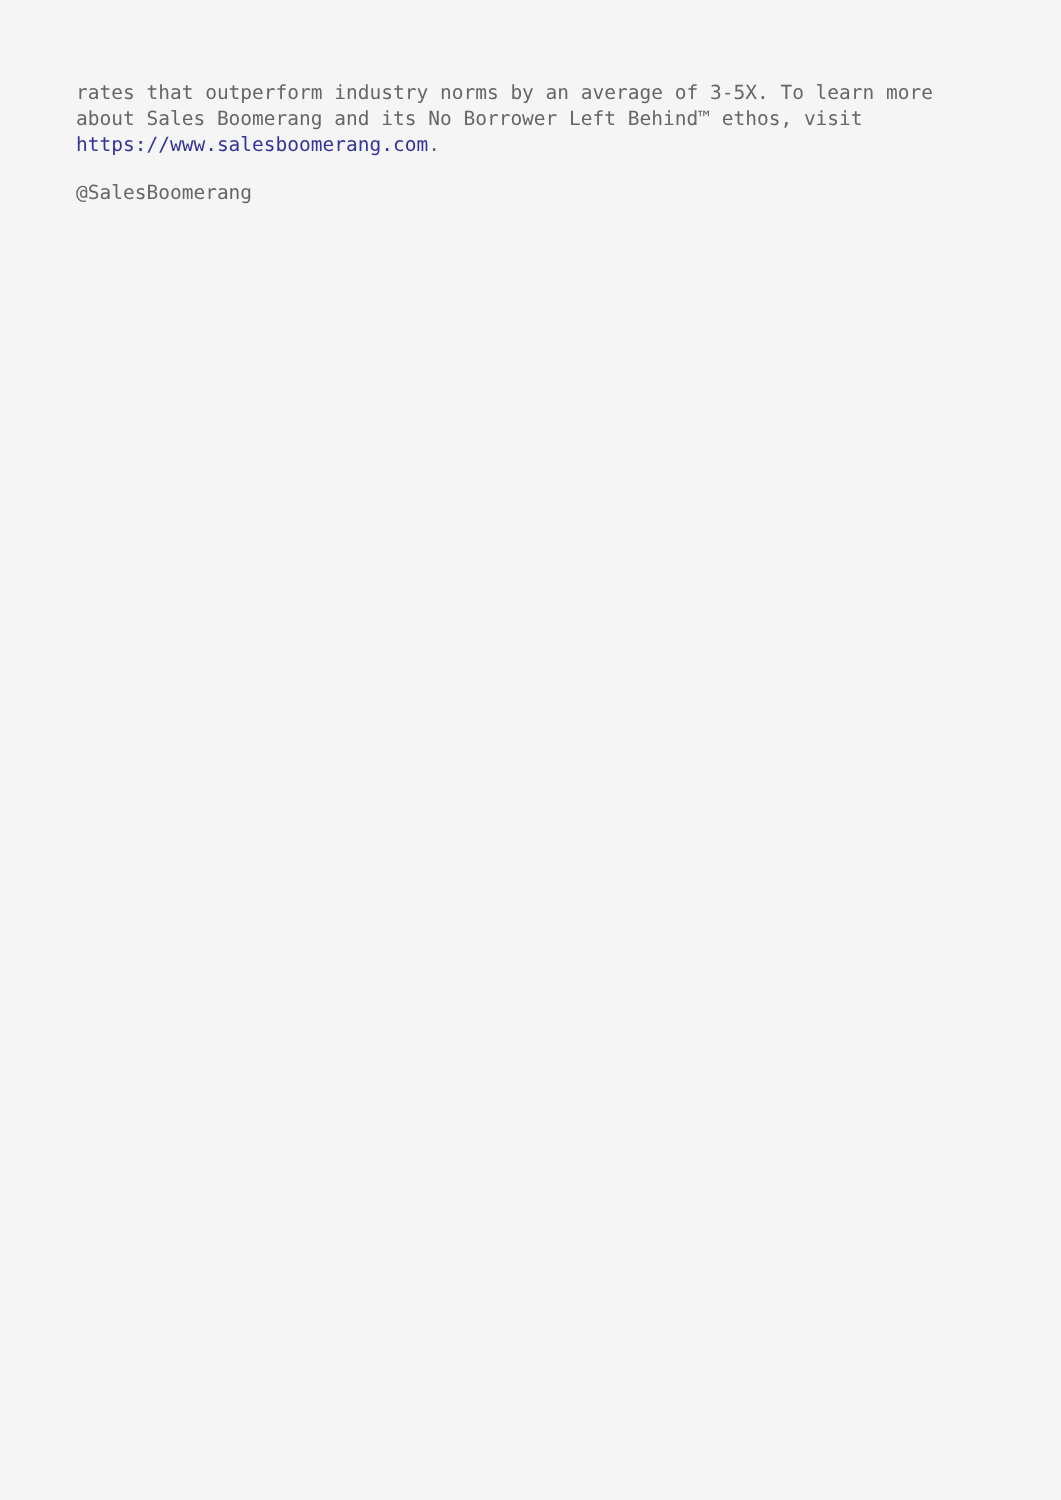rates that outperform industry norms by an average of 3-5X. To learn more about Sales Boomerang and its No Borrower Left Behind™ ethos, visit https://www.salesboomerang.com.
@SalesBoomerang